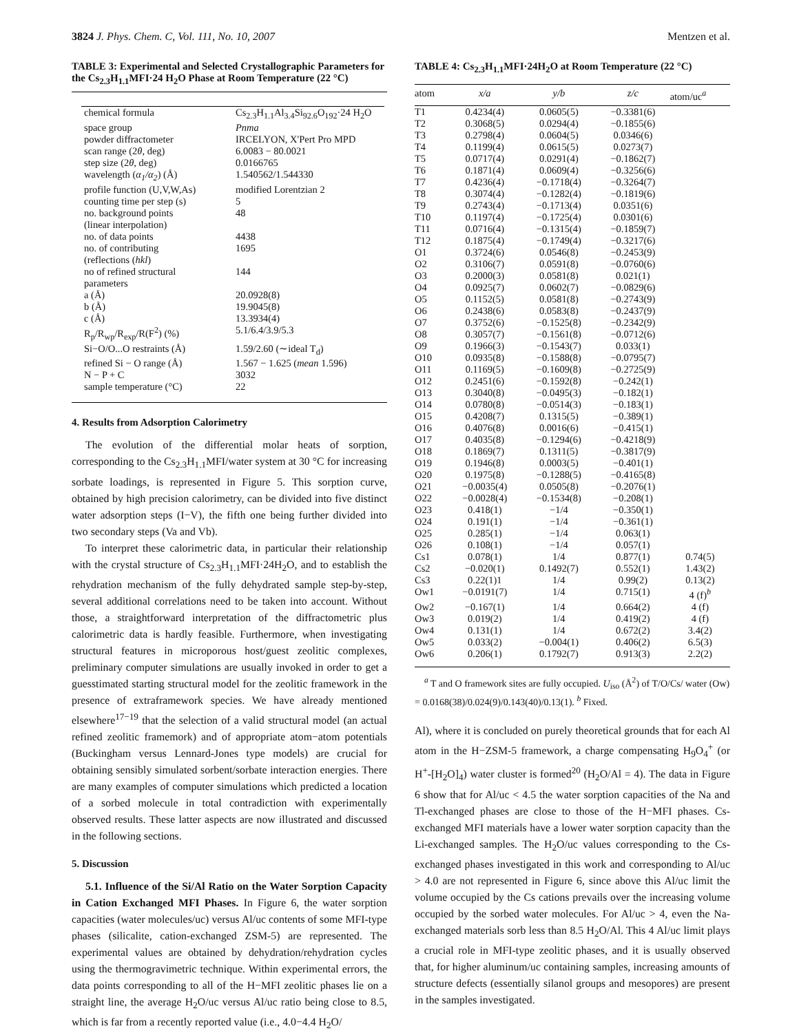3824 J. Phys. Chem. C, Vol. 111, No. 10, 2007 Mentzen et al.
TABLE 3: Experimental and Selected Crystallographic Parameters for the Cs<sub>2.3</sub>H<sub>1.1</sub>MFI·24 H<sub>2</sub>O Phase at Room Temperature (22 °C)
| chemical formula | Cs<sub>2.3</sub>H<sub>1.1</sub>Al<sub>3.4</sub>Si<sub>92.6</sub>O<sub>192</sub>·24 H<sub>2</sub>O |
| space group | Pnma |
| powder diffractometer | IRCELYON, X'Pert Pro MPD |
| scan range (2 θ , deg) | 6.0083 − 80.0021 |
| step size (2 θ , deg) | 0.0166765 |
| wavelength ( α<sub>1</sub>/α<sub>2</sub> ) (Å) | 1.540562/1.544330 |
| profile function (U,V,W,As) | modified Lorentzian 2 |
| counting time per step (s) | 5 |
| no. background points (linear interpolation) | 48 |
| no. of data points | 4438 |
| no. of contributing (reflections ( hkl ) | 1695 |
| no of refined structural parameters | 144 |
| a (Å) | 20.0928(8) |
| b (Å) | 19.9045(8) |
| c (Å) | 13.3934(4) |
| R<sub>p</sub>/R<sub>wp</sub>/R<sub>exp</sub>/R(F<sup>2</sup>) (%) | 5.1/6.4/3.9/5.3 |
| Si−O/O...O restraints (Å) | 1.59/2.60 (∼ideal T<sub>d</sub>) |
| refined Si − O range (Å) | 1.567 − 1.625 ( mean 1.596) |
| N − P + C | 3032 |
| sample temperature (°C) | 22 |
4. Results from Adsorption Calorimetry
The evolution of the differential molar heats of sorption, corresponding to the Cs<sub>2.3</sub>H<sub>1.1</sub>MFI/water system at 30 °C for increasing sorbate loadings, is represented in Figure 5. This sorption curve, obtained by high precision calorimetry, can be divided into five distinct water adsorption steps (I−V), the fifth one being further divided into two secondary steps (Va and Vb).
To interpret these calorimetric data, in particular their relationship with the crystal structure of Cs<sub>2.3</sub>H<sub>1.1</sub>MFI·24H<sub>2</sub>O, and to establish the rehydration mechanism of the fully dehydrated sample step-by-step, several additional correlations need to be taken into account. Without those, a straightforward interpretation of the diffractometric plus calorimetric data is hardly feasible. Furthermore, when investigating structural features in microporous host/guest zeolitic complexes, preliminary computer simulations are usually invoked in order to get a guesstimated starting structural model for the zeolitic framework in the presence of extraframework species. We have already mentioned elsewhere<sup>17−19</sup> that the selection of a valid structural model (an actual refined zeolitic framemork) and of appropriate atom−atom potentials (Buckingham versus Lennard-Jones type models) are crucial for obtaining sensibly simulated sorbent/sorbate interaction energies. There are many examples of computer simulations which predicted a location of a sorbed molecule in total contradiction with experimentally observed results. These latter aspects are now illustrated and discussed in the following sections.
5. Discussion
5.1. Influence of the Si/Al Ratio on the Water Sorption Capacity in Cation Exchanged MFI Phases. In Figure 6, the water sorption capacities (water molecules/uc) versus Al/uc contents of some MFI-type phases (silicalite, cation-exchanged ZSM-5) are represented. The experimental values are obtained by dehydration/rehydration cycles using the thermogravimetric technique. Within experimental errors, the data points corresponding to all of the H−MFI zeolitic phases lie on a straight line, the average H<sub>2</sub>O/uc versus Al/uc ratio being close to 8.5, which is far from a recently reported value (i.e., 4.0−4.4 H<sub>2</sub>O/
TABLE 4: Cs<sub>2.3</sub>H<sub>1.1</sub>MFI·24H<sub>2</sub>O at Room Temperature (22 °C)
| atom | x/a | y/b | z/c | atom/uc<sup>a</sup> |
| --- | --- | --- | --- | --- |
| T1 | 0.4234(4) | 0.0605(5) | −0.3381(6) | |
| T2 | 0.3068(5) | 0.0294(4) | −0.1855(6) | |
| T3 | 0.2798(4) | 0.0604(5) | 0.0346(6) | |
| T4 | 0.1199(4) | 0.0615(5) | 0.0273(7) | |
| T5 | 0.0717(4) | 0.0291(4) | −0.1862(7) | |
| T6 | 0.1871(4) | 0.0609(4) | −0.3256(6) | |
| T7 | 0.4236(4) | −0.1718(4) | −0.3264(7) | |
| T8 | 0.3074(4) | −0.1282(4) | −0.1819(6) | |
| T9 | 0.2743(4) | −0.1713(4) | 0.0351(6) | |
| T10 | 0.1197(4) | −0.1725(4) | 0.0301(6) | |
| T11 | 0.0716(4) | −0.1315(4) | −0.1859(7) | |
| T12 | 0.1875(4) | −0.1749(4) | −0.3217(6) | |
| O1 | 0.3724(6) | 0.0546(8) | −0.2453(9) | |
| O2 | 0.3106(7) | 0.0591(8) | −0.0760(6) | |
| O3 | 0.2000(3) | 0.0581(8) | 0.021(1) | |
| O4 | 0.0925(7) | 0.0602(7) | −0.0829(6) | |
| O5 | 0.1152(5) | 0.0581(8) | −0.2743(9) | |
| O6 | 0.2438(6) | 0.0583(8) | −0.2437(9) | |
| O7 | 0.3752(6) | −0.1525(8) | −0.2342(9) | |
| O8 | 0.3057(7) | −0.1561(8) | −0.0712(6) | |
| O9 | 0.1966(3) | −0.1543(7) | 0.033(1) | |
| O10 | 0.0935(8) | −0.1588(8) | −0.0795(7) | |
| O11 | 0.1169(5) | −0.1609(8) | −0.2725(9) | |
| O12 | 0.2451(6) | −0.1592(8) | −0.242(1) | |
| O13 | 0.3040(8) | −0.0495(3) | −0.182(1) | |
| O14 | 0.0780(8) | −0.0514(3) | −0.183(1) | |
| O15 | 0.4208(7) | 0.1315(5) | −0.389(1) | |
| O16 | 0.4076(8) | 0.0016(6) | −0.415(1) | |
| O17 | 0.4035(8) | −0.1294(6) | −0.4218(9) | |
| O18 | 0.1869(7) | 0.1311(5) | −0.3817(9) | |
| O19 | 0.1946(8) | 0.0003(5) | −0.401(1) | |
| O20 | 0.1975(8) | −0.1288(5) | −0.4165(8) | |
| O21 | −0.0035(4) | 0.0505(8) | −0.2076(1) | |
| O22 | −0.0028(4) | −0.1534(8) | −0.208(1) | |
| O23 | 0.418(1) | −1/4 | −0.350(1) | |
| O24 | 0.191(1) | −1/4 | −0.361(1) | |
| O25 | 0.285(1) | −1/4 | 0.063(1) | |
| O26 | 0.108(1) | −1/4 | 0.057(1) | |
| Cs1 | 0.078(1) | 1/4 | 0.877(1) | 0.74(5) |
| Cs2 | −0.020(1) | 0.1492(7) | 0.552(1) | 1.43(2) |
| Cs3 | 0.22(1)1 | 1/4 | 0.99(2) | 0.13(2) |
| Ow1 | −0.0191(7) | 1/4 | 0.715(1) | 4 (f)<sup>b</sup> |
| Ow2 | −0.167(1) | 1/4 | 0.664(2) | 4 (f) |
| Ow3 | 0.019(2) | 1/4 | 0.419(2) | 4 (f) |
| Ow4 | 0.131(1) | 1/4 | 0.672(2) | 3.4(2) |
| Ow5 | 0.033(2) | −0.004(1) | 0.406(2) | 6.5(3) |
| Ow6 | 0.206(1) | 0.1792(7) | 0.913(3) | 2.2(2) |
<sup>a</sup> T and O framework sites are fully occupied. U<sub>iso</sub> (Å<sup>2</sup>) of T/O/Cs/ water (Ow) = 0.0168(38)/0.024(9)/0.143(40)/0.13(1). <sup>b</sup> Fixed.
Al), where it is concluded on purely theoretical grounds that for each Al atom in the H−ZSM-5 framework, a charge compensating H<sub>9</sub>O<sub>4</sub><sup>+</sup> (or H<sup>+</sup>-[H<sub>2</sub>O]<sub>4</sub>) water cluster is formed<sup>20</sup> (H<sub>2</sub>O/Al = 4). The data in Figure 6 show that for Al/uc < 4.5 the water sorption capacities of the Na and Tl-exchanged phases are close to those of the H−MFI phases. Cs-exchanged MFI materials have a lower water sorption capacity than the Li-exchanged samples. The H<sub>2</sub>O/uc values corresponding to the Cs-exchanged phases investigated in this work and corresponding to Al/uc > 4.0 are not represented in Figure 6, since above this Al/uc limit the volume occupied by the Cs cations prevails over the increasing volume occupied by the sorbed water molecules. For Al/uc > 4, even the Na-exchanged materials sorb less than 8.5 H<sub>2</sub>O/Al. This 4 Al/uc limit plays a crucial role in MFI-type zeolitic phases, and it is usually observed that, for higher aluminum/uc containing samples, increasing amounts of structure defects (essentially silanol groups and mesopores) are present in the samples investigated.